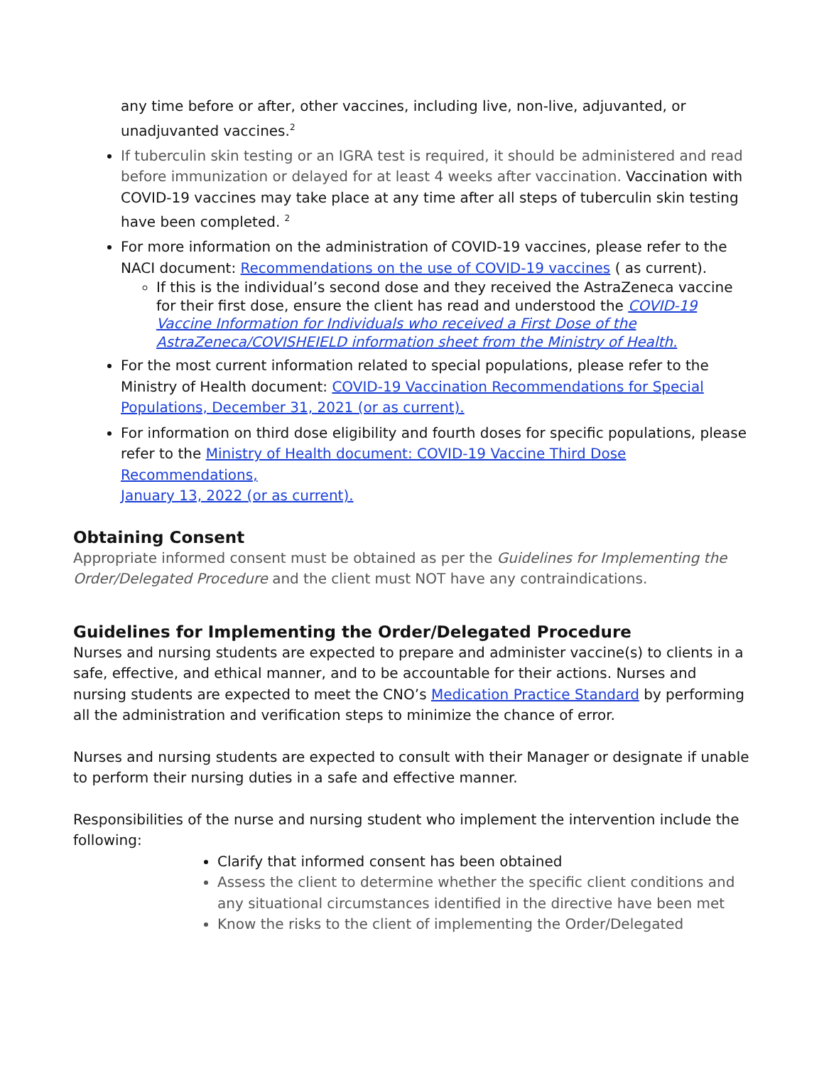any time before or after, other vaccines, including live, non-live, adjuvanted, or unadjuvanted vaccines.<sup>2</sup>
If tuberculin skin testing or an IGRA test is required, it should be administered and read before immunization or delayed for at least 4 weeks after vaccination. Vaccination with COVID-19 vaccines may take place at any time after all steps of tuberculin skin testing have been completed. <sup>2</sup>
For more information on the administration of COVID-19 vaccines, please refer to the NACI document: Recommendations on the use of COVID-19 vaccines ( as current).
If this is the individual’s second dose and they received the AstraZeneca vaccine for their first dose, ensure the client has read and understood the COVID-19 Vaccine Information for Individuals who received a First Dose of the AstraZeneca/COVISHEIELD information sheet from the Ministry of Health.
For the most current information related to special populations, please refer to the Ministry of Health document: COVID-19 Vaccination Recommendations for Special Populations, December 31, 2021 (or as current).
For information on third dose eligibility and fourth doses for specific populations, please refer to the Ministry of Health document: COVID-19 Vaccine Third Dose Recommendations,
January 13, 2022 (or as current).
Obtaining Consent
Appropriate informed consent must be obtained as per the Guidelines for Implementing the Order/Delegated Procedure and the client must NOT have any contraindications.
Guidelines for Implementing the Order/Delegated Procedure
Nurses and nursing students are expected to prepare and administer vaccine(s) to clients in a safe, effective, and ethical manner, and to be accountable for their actions. Nurses and nursing students are expected to meet the CNO’s Medication Practice Standard by performing all the administration and verification steps to minimize the chance of error.
Nurses and nursing students are expected to consult with their Manager or designate if unable to perform their nursing duties in a safe and effective manner.
Responsibilities of the nurse and nursing student who implement the intervention include the following:
Clarify that informed consent has been obtained
Assess the client to determine whether the specific client conditions and any situational circumstances identified in the directive have been met
Know the risks to the client of implementing the Order/Delegated